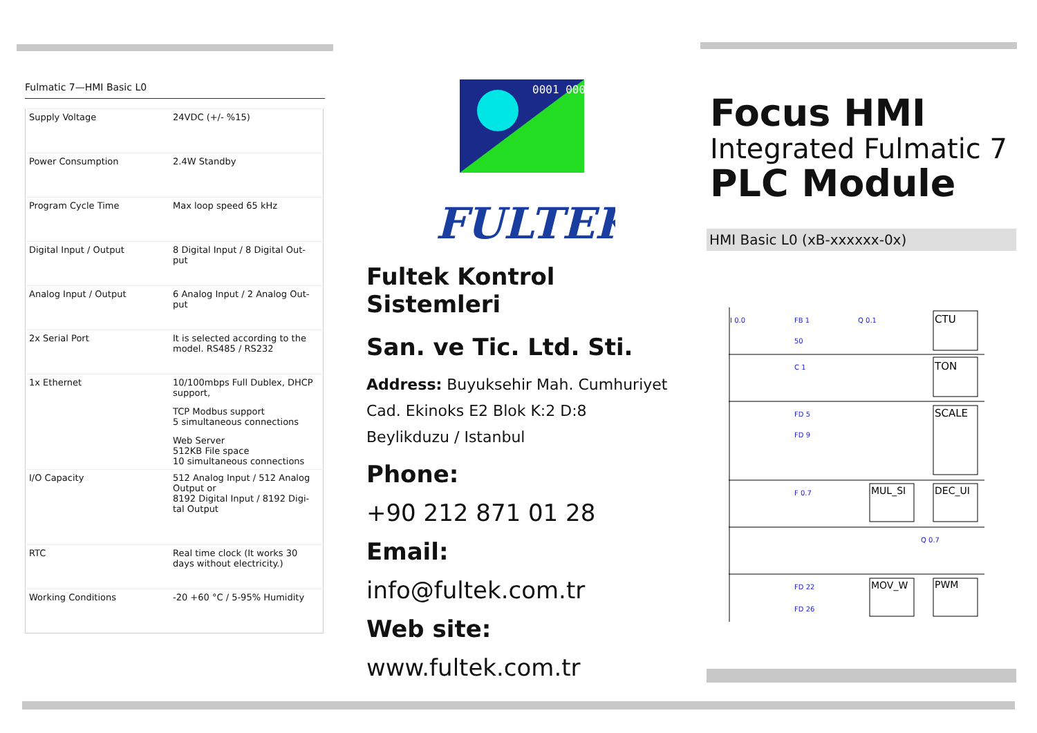Fulmatic 7—HMI Basic L0
| Supply Voltage | 24VDC (+/- %15) |
| Power Consumption | 2.4W Standby |
| Program Cycle Time | Max loop speed 65 kHz |
| Digital Input / Output | 8 Digital Input / 8 Digital Out-put |
| Analog Input / Output | 6 Analog Input / 2 Analog Out-put |
| 2x Serial Port | It is selected according to the model. RS485 / RS232 |
| 1x Ethernet | 10/100mbps Full Dublex, DHCP support, TCP Modbus support 5 simultaneous connections Web Server 512KB File space 10 simultaneous connections |
| I/O Capacity | 512 Analog Input / 512 Analog Output or 8192 Digital Input / 8192 Digi-tal Output |
| RTC | Real time clock (It works 30 days without electricity.) |
| Working Conditions | -20 +60 °C / 5-95% Humidity |
0001 0001
FULTEK
Fultek Kontrol Sistemleri
San. ve Tic. Ltd. Sti.
Address: Buyuksehir Mah. Cumhuriyet
Cad. Ekinoks E2 Blok K:2 D:8
Beylikduzu / Istanbul
Phone:
+90 212 871 01 28
Email:
info@fultek.com.tr
Web site:
www.fultek.com.tr
Focus HMI
Integrated Fulmatic 7
PLC Module
HMI Basic L0 (xB-xxxxxx-0x)
I 0.0
FB 1
50
Q 0.1
CTU
TON
C 1
FD 5
FD 9
SCALE
F 0.7
MUL_SI
DEC_UI
Q 0.7
FD 22
FD 26
MOV_W
PWM